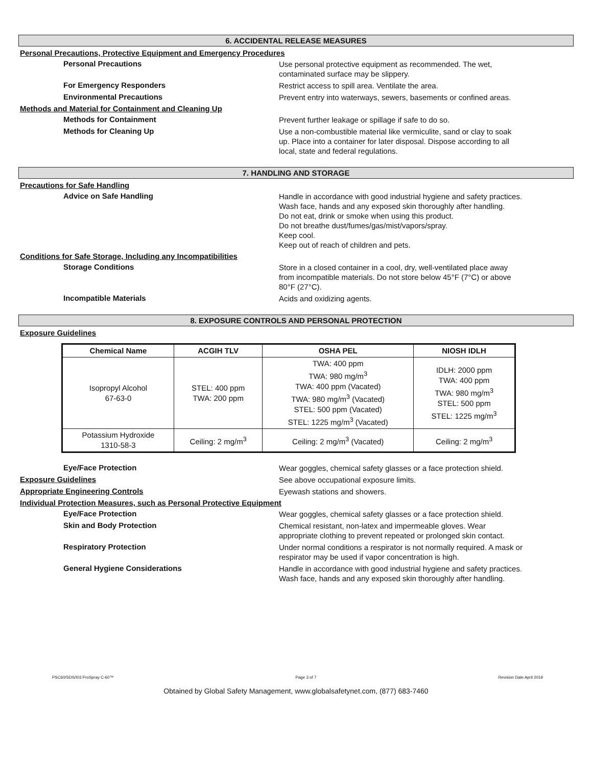6. ACCIDENTAL RELEASE MEASURES
Personal Precautions, Protective Equipment and Emergency Procedures
Personal Precautions
Use personal protective equipment as recommended. The wet, contaminated surface may be slippery.
For Emergency Responders
Restrict access to spill area. Ventilate the area.
Environmental Precautions
Prevent entry into waterways, sewers, basements or confined areas.
Methods and Material for Containment and Cleaning Up
Methods for Containment
Prevent further leakage or spillage if safe to do so.
Methods for Cleaning Up
Use a non-combustible material like vermiculite, sand or clay to soak up. Place into a container for later disposal. Dispose according to all local, state and federal regulations.
7. HANDLING AND STORAGE
Precautions for Safe Handling
Advice on Safe Handling
Handle in accordance with good industrial hygiene and safety practices.
Wash face, hands and any exposed skin thoroughly after handling.
Do not eat, drink or smoke when using this product.
Do not breathe dust/fumes/gas/mist/vapors/spray.
Keep cool.
Keep out of reach of children and pets.
Conditions for Safe Storage, Including any Incompatibilities
Storage Conditions
Store in a closed container in a cool, dry, well-ventilated place away from incompatible materials. Do not store below 45°F (7°C) or above 80°F (27°C).
Incompatible Materials
Acids and oxidizing agents.
8. EXPOSURE CONTROLS AND PERSONAL PROTECTION
Exposure Guidelines
| Chemical Name | ACGIH TLV | OSHA PEL | NIOSH IDLH |
| --- | --- | --- | --- |
| Isopropyl Alcohol 67-63-0 | STEL: 400 ppm TWA: 200 ppm | TWA: 400 ppm TWA: 980 mg/m<sup>3</sup> TWA: 400 ppm (Vacated) TWA: 980 mg/m<sup>3</sup> (Vacated) STEL: 500 ppm (Vacated) STEL: 1225 mg/m<sup>3</sup> (Vacated) | IDLH: 2000 ppm TWA: 400 ppm TWA: 980 mg/m<sup>3</sup> STEL: 500 ppm STEL: 1225 mg/m<sup>3</sup> |
| Potassium Hydroxide 1310-58-3 | Ceiling: 2 mg/m<sup>3</sup> | Ceiling: 2 mg/m<sup>3</sup> (Vacated) | Ceiling: 2 mg/m<sup>3</sup> |
Eye/Face Protection
Wear goggles, chemical safety glasses or a face protection shield.
Exposure Guidelines
See above occupational exposure limits.
Appropriate Engineering Controls
Eyewash stations and showers.
Individual Protection Measures, such as Personal Protective Equipment
Eye/Face Protection
Wear goggles, chemical safety glasses or a face protection shield.
Skin and Body Protection
Chemical resistant, non-latex and impermeable gloves. Wear appropriate clothing to prevent repeated or prolonged skin contact.
Respiratory Protection
Under normal conditions a respirator is not normally required. A mask or respirator may be used if vapor concentration is high.
General Hygiene Considerations
Handle in accordance with good industrial hygiene and safety practices. Wash face, hands and any exposed skin thoroughly after handling.
PSC60/SDS/I03 ProSpray C-60™ Page 3 of 7 Revision Date April 2019
Obtained by Global Safety Management, www.globalsafetynet.com, (877) 683-7460